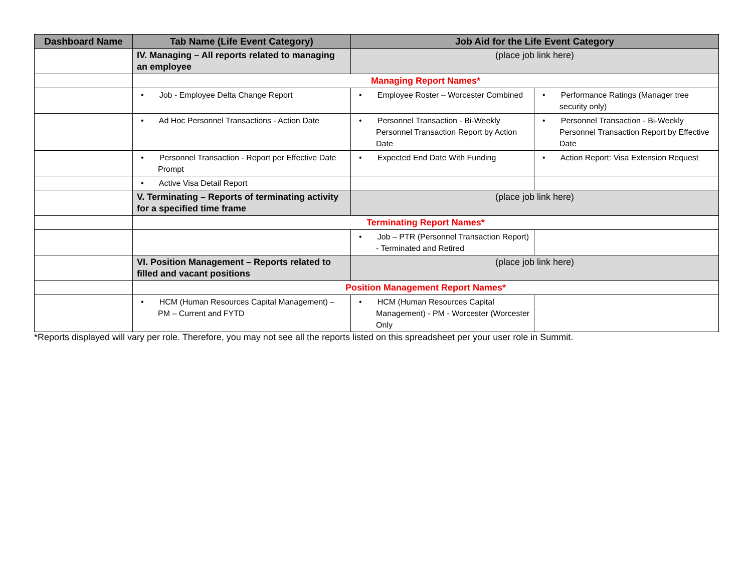| Dashboard Name | Tab Name (Life Event Category) | Job Aid for the Life Event Category | |
| --- | --- | --- | --- |
| | IV. Managing – All reports related to managing an employee | (place job link here) | |
| | Managing Report Names* | | |
| | • Job - Employee Delta Change Report | • Employee Roster – Worcester Combined | • Performance Ratings (Manager tree security only) |
| | • Ad Hoc Personnel Transactions - Action Date | • Personnel Transaction - Bi-Weekly Personnel Transaction Report by Action Date | • Personnel Transaction - Bi-Weekly Personnel Transaction Report by Effective Date |
| | • Personnel Transaction - Report per Effective Date Prompt | • Expected End Date With Funding | • Action Report: Visa Extension Request |
| | • Active Visa Detail Report | | |
| | V. Terminating – Reports of terminating activity for a specified time frame | (place job link here) | |
| | Terminating Report Names* | | |
| | | • Job – PTR (Personnel Transaction Report) - Terminated and Retired | |
| | VI. Position Management – Reports related to filled and vacant positions | (place job link here) | |
| | Position Management Report Names* | | |
| | • HCM (Human Resources Capital Management) – PM – Current and FYTD | • HCM (Human Resources Capital Management) - PM - Worcester (Worcester Only | |
*Reports displayed will vary per role. Therefore, you may not see all the reports listed on this spreadsheet per your user role in Summit.